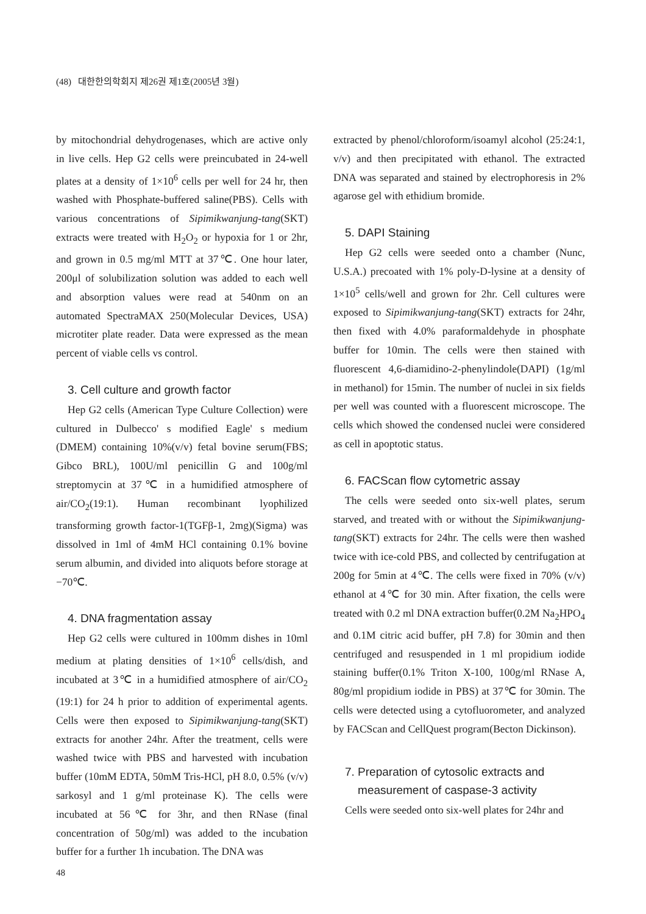(48) 대한한의학회지 제26권 제1호(2005년 3월)
by mitochondrial dehydrogenases, which are active only in live cells. Hep G2 cells were preincubated in 24-well plates at a density of 1×10<sup>6</sup> cells per well for 24 hr, then washed with Phosphate-buffered saline(PBS). Cells with various concentrations of Sipimikwanjung-tang(SKT) extracts were treated with H<sub>2</sub>O<sub>2</sub> or hypoxia for 1 or 2hr, and grown in 0.5 mg/ml MTT at 37℃. One hour later, 200μl of solubilization solution was added to each well and absorption values were read at 540nm on an automated SpectraMAX 250(Molecular Devices, USA) microtiter plate reader. Data were expressed as the mean percent of viable cells vs control.
3. Cell culture and growth factor
Hep G2 cells (American Type Culture Collection) were cultured in Dulbecco' s modified Eagle' s medium (DMEM) containing 10%(v/v) fetal bovine serum(FBS; Gibco BRL), 100U/ml penicillin G and 100g/ml streptomycin at 37℃ in a humidified atmosphere of air/CO<sub>2</sub>(19:1). Human recombinant lyophilized transforming growth factor-1(TGFβ-1, 2mg)(Sigma) was dissolved in 1ml of 4mM HCl containing 0.1% bovine serum albumin, and divided into aliquots before storage at −70℃.
4. DNA fragmentation assay
Hep G2 cells were cultured in 100mm dishes in 10ml medium at plating densities of 1×10<sup>6</sup> cells/dish, and incubated at 3℃ in a humidified atmosphere of air/CO<sub>2</sub> (19:1) for 24 h prior to addition of experimental agents. Cells were then exposed to Sipimikwanjung-tang(SKT) extracts for another 24hr. After the treatment, cells were washed twice with PBS and harvested with incubation buffer (10mM EDTA, 50mM Tris-HCl, pH 8.0, 0.5% (v/v) sarkosyl and 1 g/ml proteinase K). The cells were incubated at 56℃ for 3hr, and then RNase (final concentration of 50g/ml) was added to the incubation buffer for a further 1h incubation. The DNA was
extracted by phenol/chloroform/isoamyl alcohol (25:24:1, v/v) and then precipitated with ethanol. The extracted DNA was separated and stained by electrophoresis in 2% agarose gel with ethidium bromide.
5. DAPI Staining
Hep G2 cells were seeded onto a chamber (Nunc, U.S.A.) precoated with 1% poly-D-lysine at a density of 1×10<sup>5</sup> cells/well and grown for 2hr. Cell cultures were exposed to Sipimikwanjung-tang(SKT) extracts for 24hr, then fixed with 4.0% paraformaldehyde in phosphate buffer for 10min. The cells were then stained with fluorescent 4,6-diamidino-2-phenylindole(DAPI) (1g/ml in methanol) for 15min. The number of nuclei in six fields per well was counted with a fluorescent microscope. The cells which showed the condensed nuclei were considered as cell in apoptotic status.
6. FACScan flow cytometric assay
The cells were seeded onto six-well plates, serum starved, and treated with or without the Sipimikwanjung-tang(SKT) extracts for 24hr. The cells were then washed twice with ice-cold PBS, and collected by centrifugation at 200g for 5min at 4℃. The cells were fixed in 70% (v/v) ethanol at 4℃ for 30 min. After fixation, the cells were treated with 0.2 ml DNA extraction buffer(0.2M Na<sub>2</sub>HPO<sub>4</sub> and 0.1M citric acid buffer, pH 7.8) for 30min and then centrifuged and resuspended in 1 ml propidium iodide staining buffer(0.1% Triton X-100, 100g/ml RNase A, 80g/ml propidium iodide in PBS) at 37℃ for 30min. The cells were detected using a cytofluorometer, and analyzed by FACScan and CellQuest program(Becton Dickinson).
7. Preparation of cytosolic extracts and
measurement of caspase-3 activity
Cells were seeded onto six-well plates for 24hr and
48